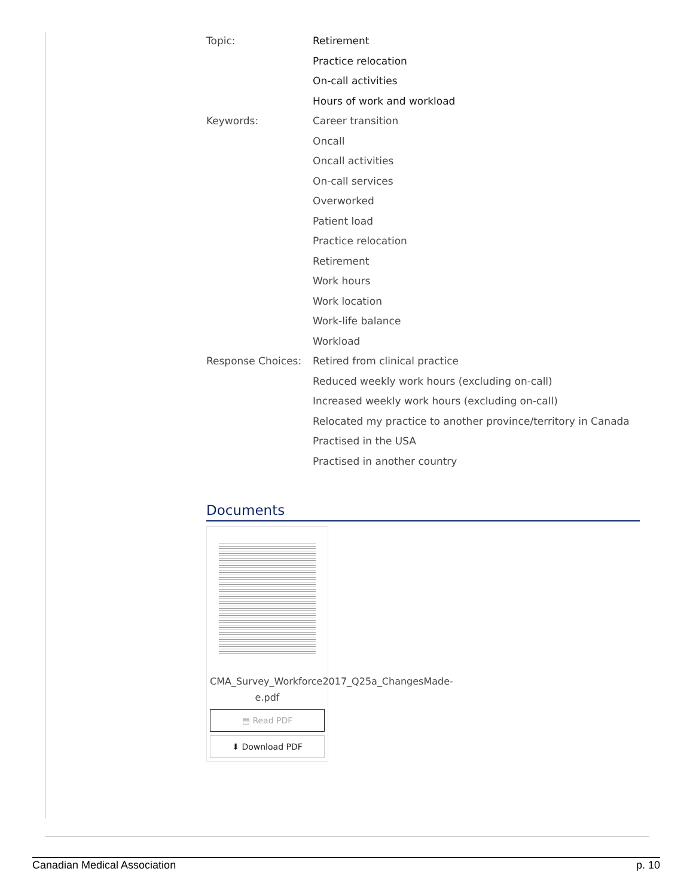| Topic: | Retirement |
| | Practice relocation |
| | On-call activities |
| | Hours of work and workload |
| Keywords: | Career transition |
| | Oncall |
| | Oncall activities |
| | On-call services |
| | Overworked |
| | Patient load |
| | Practice relocation |
| | Retirement |
| | Work hours |
| | Work location |
| | Work-life balance |
| | Workload |
| Response Choices: | Retired from clinical practice |
| | Reduced weekly work hours (excluding on-call) |
| | Increased weekly work hours (excluding on-call) |
| | Relocated my practice to another province/territory in Canada |
| | Practised in the USA |
| | Practised in another country |
Documents
CMA_Survey_Workforce2017_Q25a_ChangesMade-e.pdf
▤ Read PDF
⬇ Download PDF
Canadian Medical Association p. 10